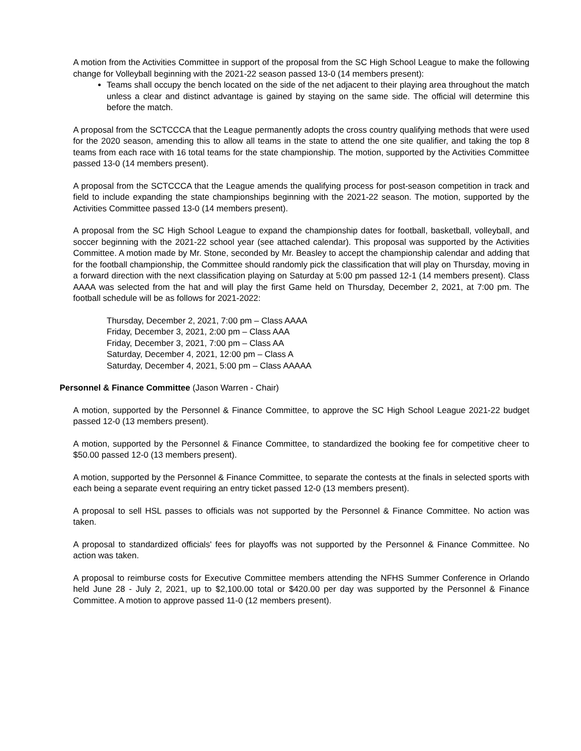A motion from the Activities Committee in support of the proposal from the SC High School League to make the following change for Volleyball beginning with the 2021-22 season passed 13-0 (14 members present):
Teams shall occupy the bench located on the side of the net adjacent to their playing area throughout the match unless a clear and distinct advantage is gained by staying on the same side. The official will determine this before the match.
A proposal from the SCTCCCA that the League permanently adopts the cross country qualifying methods that were used for the 2020 season, amending this to allow all teams in the state to attend the one site qualifier, and taking the top 8 teams from each race with 16 total teams for the state championship. The motion, supported by the Activities Committee passed 13-0 (14 members present).
A proposal from the SCTCCCA that the League amends the qualifying process for post-season competition in track and field to include expanding the state championships beginning with the 2021-22 season. The motion, supported by the Activities Committee passed 13-0 (14 members present).
A proposal from the SC High School League to expand the championship dates for football, basketball, volleyball, and soccer beginning with the 2021-22 school year (see attached calendar). This proposal was supported by the Activities Committee. A motion made by Mr. Stone, seconded by Mr. Beasley to accept the championship calendar and adding that for the football championship, the Committee should randomly pick the classification that will play on Thursday, moving in a forward direction with the next classification playing on Saturday at 5:00 pm passed 12-1 (14 members present). Class AAAA was selected from the hat and will play the first Game held on Thursday, December 2, 2021, at 7:00 pm. The football schedule will be as follows for 2021-2022:
Thursday, December 2, 2021, 7:00 pm – Class AAAA
Friday, December 3, 2021, 2:00 pm – Class AAA
Friday, December 3, 2021, 7:00 pm – Class AA
Saturday, December 4, 2021, 12:00 pm – Class A
Saturday, December 4, 2021, 5:00 pm – Class AAAAA
Personnel & Finance Committee (Jason Warren - Chair)
A motion, supported by the Personnel & Finance Committee, to approve the SC High School League 2021-22 budget passed 12-0 (13 members present).
A motion, supported by the Personnel & Finance Committee, to standardized the booking fee for competitive cheer to $50.00 passed 12-0 (13 members present).
A motion, supported by the Personnel & Finance Committee, to separate the contests at the finals in selected sports with each being a separate event requiring an entry ticket passed 12-0 (13 members present).
A proposal to sell HSL passes to officials was not supported by the Personnel & Finance Committee. No action was taken.
A proposal to standardized officials' fees for playoffs was not supported by the Personnel & Finance Committee. No action was taken.
A proposal to reimburse costs for Executive Committee members attending the NFHS Summer Conference in Orlando held June 28 - July 2, 2021, up to $2,100.00 total or $420.00 per day was supported by the Personnel & Finance Committee. A motion to approve passed 11-0 (12 members present).